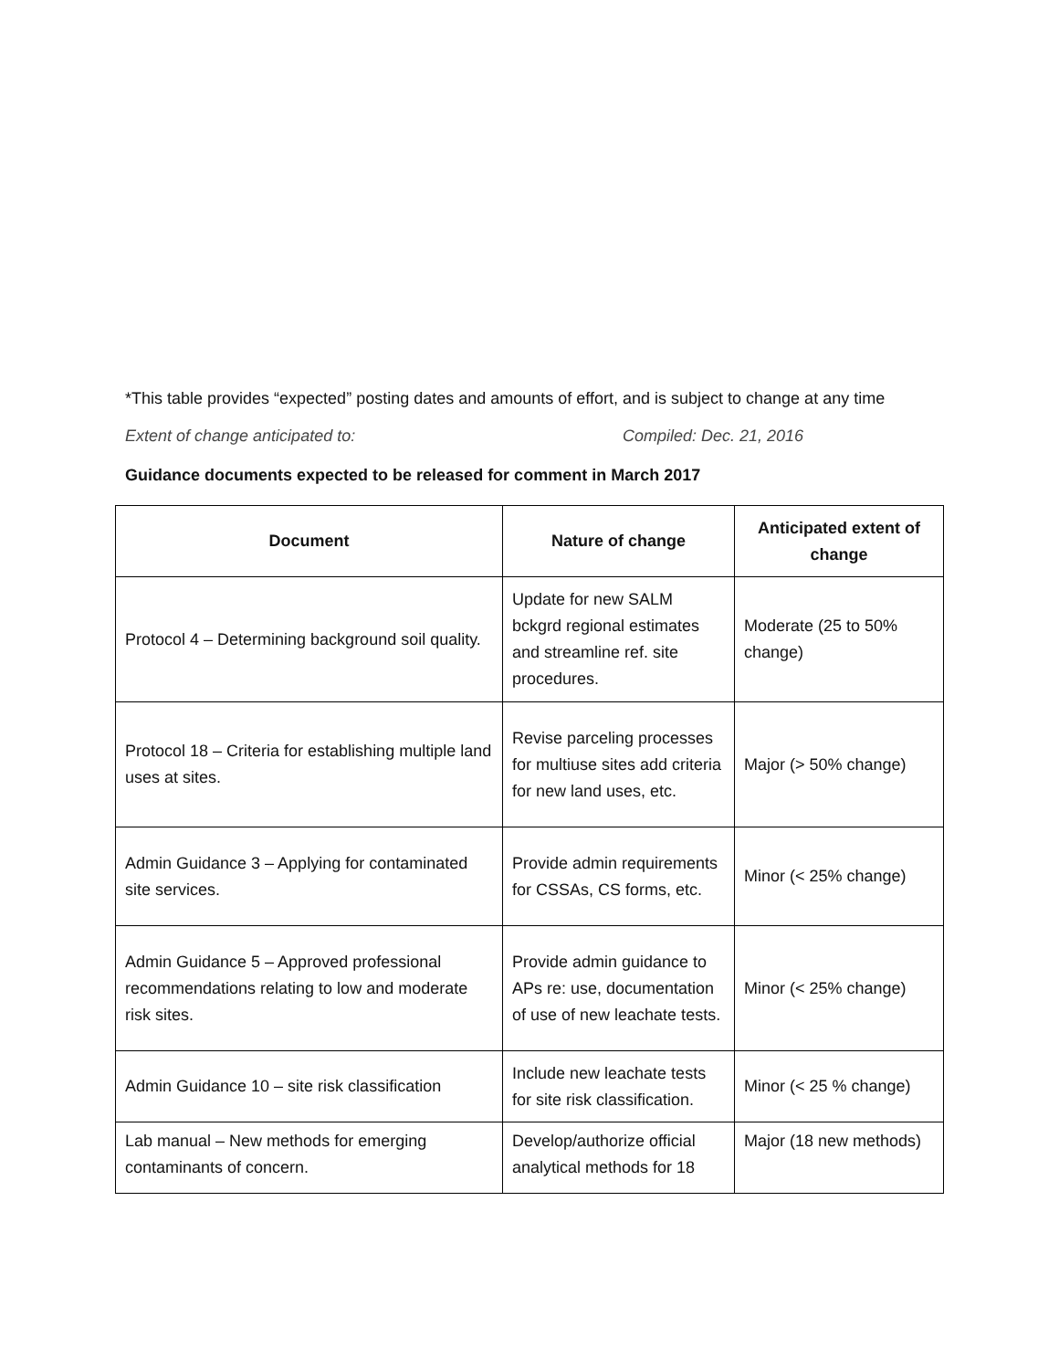*This table provides “expected” posting dates and amounts of effort, and is subject to change at any time
Extent of change anticipated to: Compiled: Dec. 21, 2016
Guidance documents expected to be released for comment in March 2017
| Document | Nature of change | Anticipated extent of change |
| --- | --- | --- |
| Protocol 4 – Determining background soil quality. | Update for new SALM bckgrd regional estimates and streamline ref. site procedures. | Moderate (25 to 50% change) |
| Protocol 18 – Criteria for establishing multiple land uses at sites. | Revise parceling processes for multiuse sites add criteria for new land uses, etc. | Major (> 50% change) |
| Admin Guidance 3 – Applying for contaminated site services. | Provide admin requirements for CSSAs, CS forms, etc. | Minor (< 25% change) |
| Admin Guidance 5 – Approved professional recommendations relating to low and moderate risk sites. | Provide admin guidance to APs re: use, documentation of use of new leachate tests. | Minor (< 25% change) |
| Admin Guidance 10 – site risk classification | Include new leachate tests for site risk classification. | Minor (< 25 % change) |
| Lab manual – New methods for emerging contaminants of concern. | Develop/authorize official analytical methods for 18 | Major (18 new methods) |